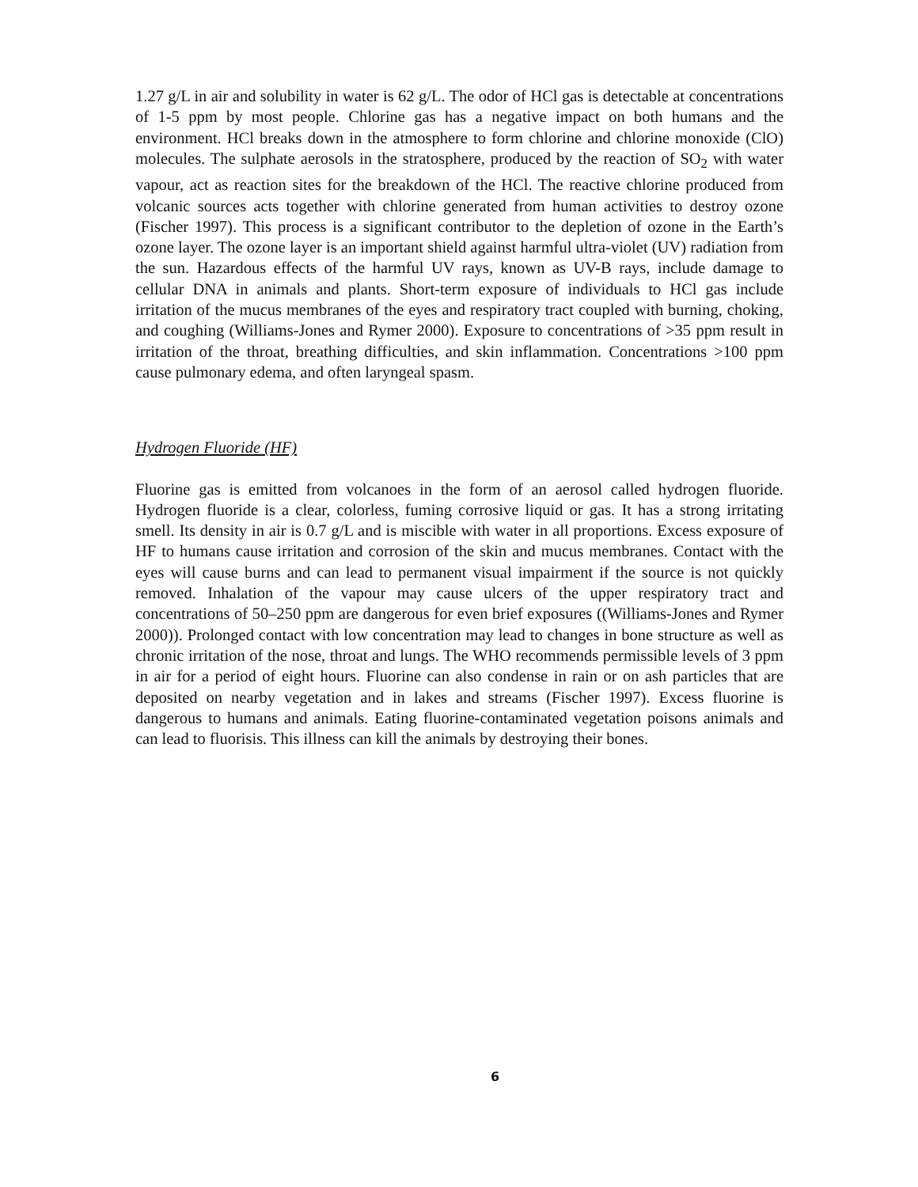1.27 g/L in air and solubility in water is 62 g/L. The odor of HCl gas is detectable at concentrations of 1-5 ppm by most people. Chlorine gas has a negative impact on both humans and the environment. HCl breaks down in the atmosphere to form chlorine and chlorine monoxide (ClO) molecules. The sulphate aerosols in the stratosphere, produced by the reaction of SO<sub>2</sub> with water vapour, act as reaction sites for the breakdown of the HCl. The reactive chlorine produced from volcanic sources acts together with chlorine generated from human activities to destroy ozone (Fischer 1997). This process is a significant contributor to the depletion of ozone in the Earth’s ozone layer. The ozone layer is an important shield against harmful ultra-violet (UV) radiation from the sun. Hazardous effects of the harmful UV rays, known as UV-B rays, include damage to cellular DNA in animals and plants. Short-term exposure of individuals to HCl gas include irritation of the mucus membranes of the eyes and respiratory tract coupled with burning, choking, and coughing (Williams-Jones and Rymer 2000). Exposure to concentrations of >35 ppm result in irritation of the throat, breathing difficulties, and skin inflammation. Concentrations >100 ppm cause pulmonary edema, and often laryngeal spasm.
Hydrogen Fluoride (HF)
Fluorine gas is emitted from volcanoes in the form of an aerosol called hydrogen fluoride. Hydrogen fluoride is a clear, colorless, fuming corrosive liquid or gas. It has a strong irritating smell. Its density in air is 0.7 g/L and is miscible with water in all proportions. Excess exposure of HF to humans cause irritation and corrosion of the skin and mucus membranes. Contact with the eyes will cause burns and can lead to permanent visual impairment if the source is not quickly removed. Inhalation of the vapour may cause ulcers of the upper respiratory tract and concentrations of 50–250 ppm are dangerous for even brief exposures ((Williams-Jones and Rymer 2000)). Prolonged contact with low concentration may lead to changes in bone structure as well as chronic irritation of the nose, throat and lungs. The WHO recommends permissible levels of 3 ppm in air for a period of eight hours. Fluorine can also condense in rain or on ash particles that are deposited on nearby vegetation and in lakes and streams (Fischer 1997). Excess fluorine is dangerous to humans and animals. Eating fluorine-contaminated vegetation poisons animals and can lead to fluorisis. This illness can kill the animals by destroying their bones.
6